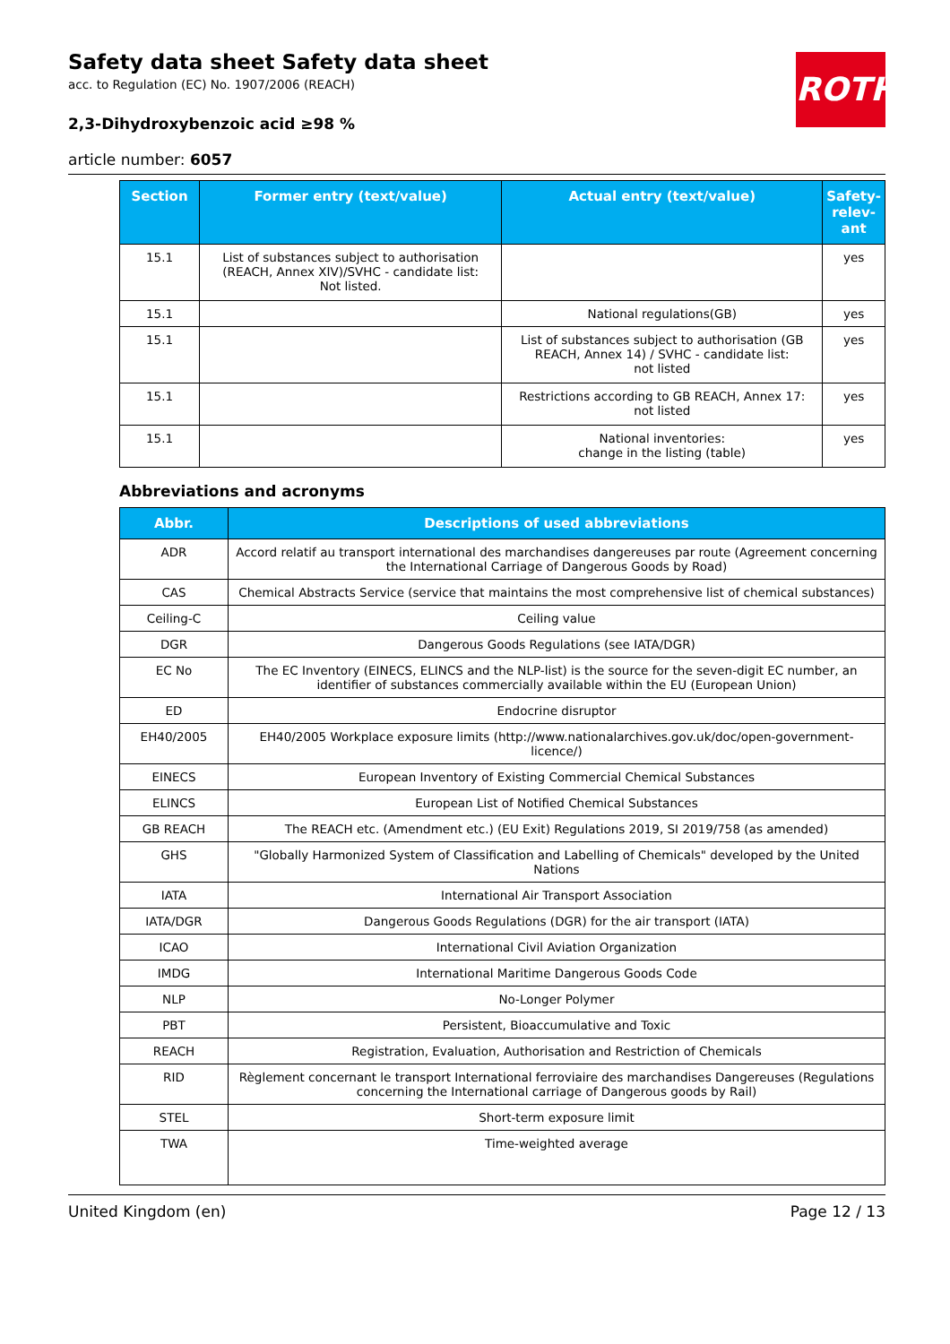ROTH
Safety data sheet Safety data sheet
acc. to Regulation (EC) No. 1907/2006 (REACH)
2,3-Dihydroxybenzoic acid ≥98 %
article number: 6057
| Section | Former entry (text/value) | Actual entry (text/value) | Safety-relev-ant |
| --- | --- | --- | --- |
| 15.1 | List of substances subject to authorisation (REACH, Annex XIV)/SVHC - candidate list: Not listed. | | yes |
| 15.1 | | National regulations(GB) | yes |
| 15.1 | | List of substances subject to authorisation (GB REACH, Annex 14) / SVHC - candidate list: not listed | yes |
| 15.1 | | Restrictions according to GB REACH, Annex 17: not listed | yes |
| 15.1 | | National inventories: change in the listing (table) | yes |
Abbreviations and acronyms
| Abbr. | Descriptions of used abbreviations |
| --- | --- |
| ADR | Accord relatif au transport international des marchandises dangereuses par route (Agreement concerning the International Carriage of Dangerous Goods by Road) |
| CAS | Chemical Abstracts Service (service that maintains the most comprehensive list of chemical substances) |
| Ceiling-C | Ceiling value |
| DGR | Dangerous Goods Regulations (see IATA/DGR) |
| EC No | The EC Inventory (EINECS, ELINCS and the NLP-list) is the source for the seven-digit EC number, an identifier of substances commercially available within the EU (European Union) |
| ED | Endocrine disruptor |
| EH40/2005 | EH40/2005 Workplace exposure limits (http://www.nationalarchives.gov.uk/doc/open-government-licence/) |
| EINECS | European Inventory of Existing Commercial Chemical Substances |
| ELINCS | European List of Notified Chemical Substances |
| GB REACH | The REACH etc. (Amendment etc.) (EU Exit) Regulations 2019, SI 2019/758 (as amended) |
| GHS | "Globally Harmonized System of Classification and Labelling of Chemicals" developed by the United Nations |
| IATA | International Air Transport Association |
| IATA/DGR | Dangerous Goods Regulations (DGR) for the air transport (IATA) |
| ICAO | International Civil Aviation Organization |
| IMDG | International Maritime Dangerous Goods Code |
| NLP | No-Longer Polymer |
| PBT | Persistent, Bioaccumulative and Toxic |
| REACH | Registration, Evaluation, Authorisation and Restriction of Chemicals |
| RID | Règlement concernant le transport International ferroviaire des marchandises Dangereuses (Regulations concerning the International carriage of Dangerous goods by Rail) |
| STEL | Short-term exposure limit |
| TWA | Time-weighted average |
United Kingdom (en) Page 12 / 13